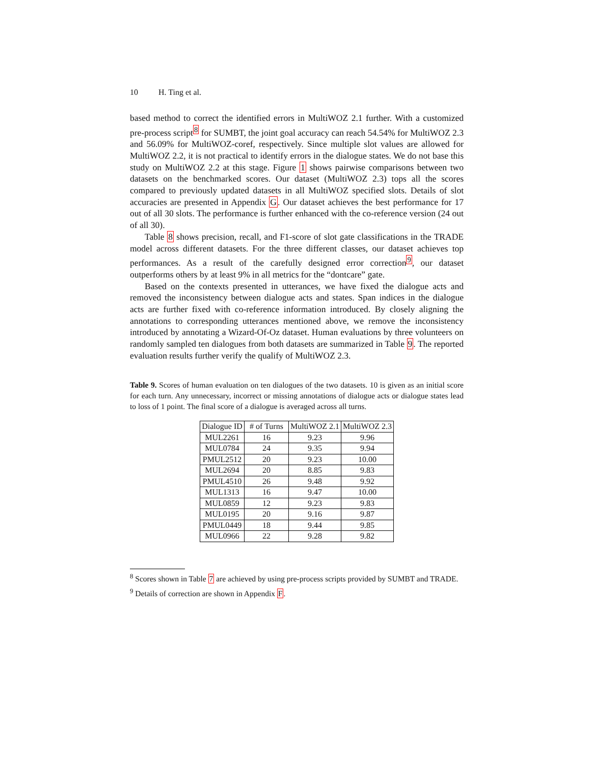10 H. Ting et al.
based method to correct the identified errors in MultiWOZ 2.1 further. With a customized pre-process script<sup>8</sup> for SUMBT, the joint goal accuracy can reach 54.54% for MultiWOZ 2.3 and 56.09% for MultiWOZ-coref, respectively. Since multiple slot values are allowed for MultiWOZ 2.2, it is not practical to identify errors in the dialogue states. We do not base this study on MultiWOZ 2.2 at this stage. Figure 1 shows pairwise comparisons between two datasets on the benchmarked scores. Our dataset (MultiWOZ 2.3) tops all the scores compared to previously updated datasets in all MultiWOZ specified slots. Details of slot accuracies are presented in Appendix G. Our dataset achieves the best performance for 17 out of all 30 slots. The performance is further enhanced with the co-reference version (24 out of all 30).
Table 8 shows precision, recall, and F1-score of slot gate classifications in the TRADE model across different datasets. For the three different classes, our dataset achieves top performances. As a result of the carefully designed error correction<sup>9</sup>, our dataset outperforms others by at least 9% in all metrics for the “dontcare” gate.
Based on the contexts presented in utterances, we have fixed the dialogue acts and removed the inconsistency between dialogue acts and states. Span indices in the dialogue acts are further fixed with co-reference information introduced. By closely aligning the annotations to corresponding utterances mentioned above, we remove the inconsistency introduced by annotating a Wizard-Of-Oz dataset. Human evaluations by three volunteers on randomly sampled ten dialogues from both datasets are summarized in Table 9. The reported evaluation results further verify the qualify of MultiWOZ 2.3.
Table 9. Scores of human evaluation on ten dialogues of the two datasets. 10 is given as an initial score for each turn. Any unnecessary, incorrect or missing annotations of dialogue acts or dialogue states lead to loss of 1 point. The final score of a dialogue is averaged across all turns.
| Dialogue ID | # of Turns | MultiWOZ 2.1 | MultiWOZ 2.3 |
| --- | --- | --- | --- |
| MUL2261 | 16 | 9.23 | 9.96 |
| MUL0784 | 24 | 9.35 | 9.94 |
| PMUL2512 | 20 | 9.23 | 10.00 |
| MUL2694 | 20 | 8.85 | 9.83 |
| PMUL4510 | 26 | 9.48 | 9.92 |
| MUL1313 | 16 | 9.47 | 10.00 |
| MUL0859 | 12 | 9.23 | 9.83 |
| MUL0195 | 20 | 9.16 | 9.87 |
| PMUL0449 | 18 | 9.44 | 9.85 |
| MUL0966 | 22 | 9.28 | 9.82 |
<sup>8</sup> Scores shown in Table 7 are achieved by using pre-process scripts provided by SUMBT and TRADE.
<sup>9</sup> Details of correction are shown in Appendix F.